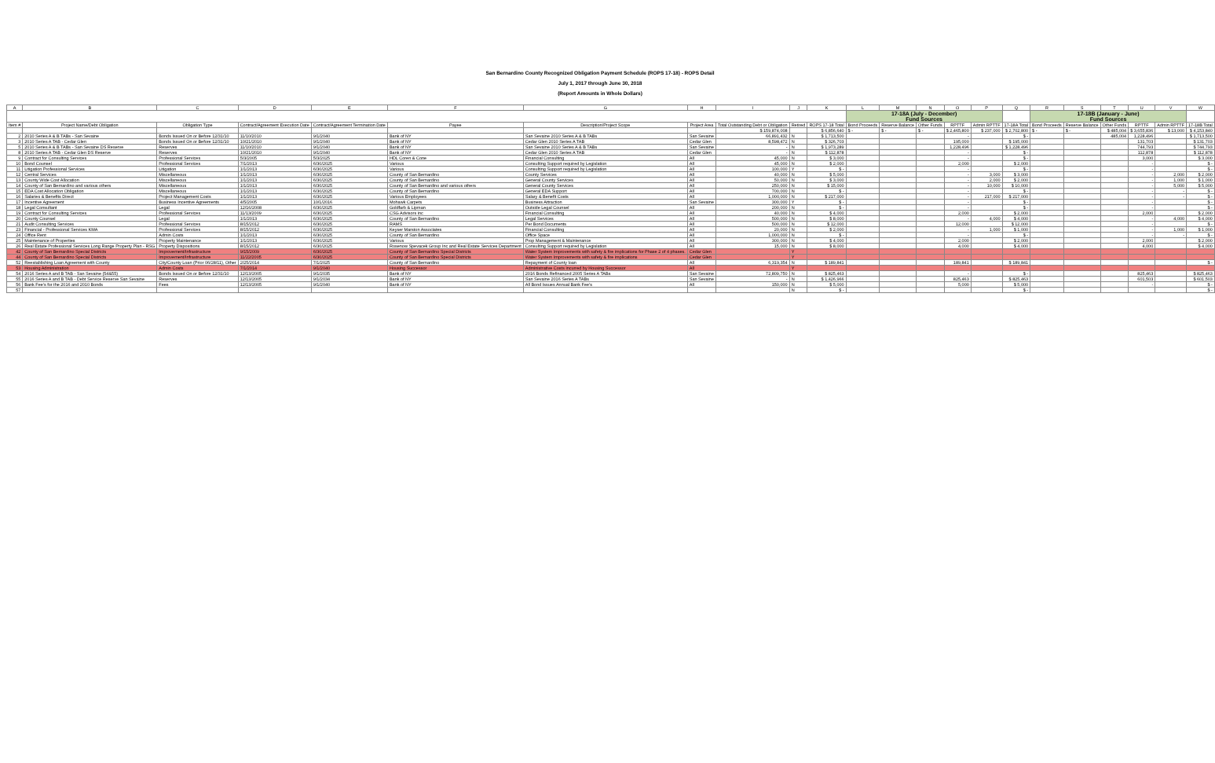San Bernardino County Recognized Obligation Payment Schedule (ROPS 17-18) - ROPS Detail
July 1, 2017 through June 30, 2018
(Report Amounts in Whole Dollars)
| A | B | C | D | E | F | G | H | I | J | K | L | M | N | O | P | Q | R | S | T | U | V | W |
| --- | --- | --- | --- | --- | --- | --- | --- | --- | --- | --- | --- | --- | --- | --- | --- | --- | --- | --- | --- | --- | --- | --- |
| | | | | | | | | | | | 17-18A (July - December) Fund Sources | | | | | | 17-18B (January - June) Fund Sources | | | | | |
| Item # | Project Name/Debt Obligation | Obligation Type | Contract/Agreement Execution Date | Contract/Agreement Termination Date | Payee | Description/Project Scope | Project Area | Total Outstanding Debt or Obligation | Retired | ROPS 17-18 Total | Bond Proceeds | Reserve Balance | Other Funds | RPTTF | Admin RPTTF | 17-18A Total | Bond Proceeds | Reserve Balance | Other Funds | RPTTF | Admin RPTTF | 17-18B Total |
| | | | | | | | | $ 159,874,008 | | $ 6,856,640 | $ - | $ - | $ - | $ 2,465,800 | $ 237,000 | $ 2,702,800 | $ - | $ - | $ 485,004 | $ 3,655,836 | $ 13,000 | $ 4,153,840 |
| 2 | 2010 Series A & B TABs - San Sevaine | Bonds Issued On or Before 12/31/10 | 11/10/2010 | 9/1/2040 | Bank of NY | San Sevaine 2010 Series A & B TABs | San Sevaine | 66,891,432 | N | $ 1,713,500 | | | | - | | $ - | | | 485,004 | 1,228,496 | | $ 1,713,500 |
| 3 | 2010 Series A TAB - Cedar Glen | Bonds Issued On or Before 12/31/10 | 10/21/2010 | 9/1/2040 | Bank of NY | Cedar Glen 2010 Series A TAB | Cedar Glen | 8,598,472 | N | $ 326,703 | | | | 195,000 | | $ 195,000 | | | | 131,703 | | $ 131,703 |
| 5 | 2010 Series A & B TABs - San Sevaine DS Reserve | Reserves | 11/10/2010 | 9/1/2040 | Bank of NY | San Sevaine 2010 Series A & B TABs | San Sevaine | - | N | $ 1,973,289 | | | | 1,228,496 | | $ 1,228,496 | | | | 744,793 | | $ 744,793 |
| 8 | 2010 Series A TAB - Cedar Glen DS Reserve | Reserves | 10/21/2010 | 9/1/2040 | Bank of NY | Cedar Glen 2010 Series A TAB | Cedar Glen | - | N | $ 112,878 | | | | - | | $ - | | | | 112,878 | | $ 112,878 |
| 9 | Contract for Consulting Services | Professional Services | 5/3/2005 | 5/3/2025 | HDL Coren & Cone | Financial Consulting | All | 45,000 | N | $ 3,000 | | | | - | | $ - | | | | 3,000 | | $ 3,000 |
| 10 | Bond Counsel | Professional Services | 7/1/2013 | 6/30/2025 | Various | Consulting Support required by Legislation | All | 45,000 | N | $ 2,000 | | | | 2,000 | | $ 2,000 | | | | - | | $ - |
| 11 | Litigation Professional Services | Litigation | 1/1/2013 | 6/30/2025 | Various | Consulting Support required by Legislation | All | 100,000 | Y | $ - | | | | - | | $ - | | | | - | | $ - |
| 12 | Central Services | Miscellaneous | 1/1/2013 | 6/30/2025 | County of San Bernardino | County Services | All | 40,000 | N | $ 5,000 | | | | - | 3,000 | $ 3,000 | | | | - | 2,000 | $ 2,000 |
| 13 | County Wide Cost Allocation | Miscellaneous | 1/1/2013 | 6/30/2025 | County of San Bernardino | General County Services | All | 50,000 | N | $ 3,000 | | | | - | 2,000 | $ 2,000 | | | | - | 1,000 | $ 1,000 |
| 14 | County of San Bernardino and various others | Miscellaneous | 1/1/2013 | 6/30/2025 | County of San Bernardino and various others | General County Services | All | 250,000 | N | $ 15,000 | | | | - | 10,000 | $ 10,000 | | | | - | 5,000 | $ 5,000 |
| 15 | EDA Cost Allocation Obligation | Miscellaneous | 1/1/2013 | 6/30/2025 | County of San Bernardino | General EDA Support | All | 700,000 | N | $ - | | | | - | | $ - | | | | - | - | $ - |
| 16 | Salaries & Benefits Direct | Project Management Costs | 1/1/2013 | 6/30/2025 | Various Employees | Salary & Benefit Costs | All | 1,000,000 | N | $ 217,000 | | | | - | 217,000 | $ 217,000 | | | | - | - | $ - |
| 17 | Incentive Agreement | Business Incentive Agreements | 4/5/2005 | 10/1/2016 | Mohawk Carpets | Business Attraction | San Sevaine | 300,000 | Y | $ - | | | | - | | $ - | | | | - | | $ - |
| 18 | Legal Consultant | Legal | 12/16/2008 | 6/30/2025 | Goldfarb & Lipman | Outside Legal Counsel | All | 200,000 | N | $ - | | | | - | | $ - | | | | - | | $ - |
| 19 | Contract for Consulting Services | Professional Services | 11/13/2009 | 6/30/2025 | CSG Advisors inc | Financial Consulting | All | 40,000 | N | $ 4,000 | | | | 2,000 | | $ 2,000 | | | | 2,000 | | $ 2,000 |
| 20 | County Counsel | Legal | 1/1/2013 | 6/30/2025 | County of San Bernardino | Legal Services | All | 500,000 | N | $ 8,000 | | | | - | 4,000 | $ 4,000 | | | | - | 4,000 | $ 4,000 |
| 21 | Audit Consulting Services | Professional Services | 8/15/2012 | 6/30/2025 | RAMS | Per Bond Documents | All | 500,000 | N | $ 12,000 | | | | 12,000 | | $ 12,000 | | | | - | | $ - |
| 23 | Financial - Professional Services KMA | Professional Services | 8/15/2012 | 6/30/2025 | Keyser Marston Associates | Financial Consulting | All | 20,000 | N | $ 2,000 | | | | - | 1,000 | $ 1,000 | | | | - | 1,000 | $ 1,000 |
| 24 | Office Rent | Admin Costs | 1/1/2013 | 6/30/2025 | County of San Bernardino | Office Space | All | 1,000,000 | N | $ - | | | | - | | $ - | | | | - | - | $ - |
| 25 | Maintenance of Properties | Property Maintenance | 1/1/2013 | 6/30/2025 | Various | Prop Management & Maintenance | All | 300,000 | N | $ 4,000 | | | | 2,000 | | $ 2,000 | | | | 2,000 | | $ 2,000 |
| 26 | Real Estate Professional Services Long Range Property Plan - RSG | Property Dispositions | 8/15/2012 | 6/30/2025 | Rosenow Spevacek Group Inc and Real Estate Services Department | Consulting Support required by Legislation | All | 15,000 | N | $ 8,000 | | | | 4,000 | | $ 4,000 | | | | 4,000 | | $ 4,000 |
| 42 | County of San Bernardino Special Districts | Improvement/Infrastructure | 9/15/2009 | 6/30/2025 | County of San Bernardino Special Districts | Water System Improvements with safety & fire implications for Phase 2 of 4 phases. | Cedar Glen | | Y | | | | | | | | | | | | | |
| 44 | County of San Bernardino Special Districts | Improvement/Infrastructure | 11/22/2005 | 6/30/2025 | County of San Bernardino Special Districts | Water System Improvements with safety & fire implications | Cedar Glen | | Y | | | | | | | | | | | | | |
| 52 | Reestablishing Loan Agreement with County | City/County Loan (Prior 06/28/11), Other | 2/25/2014 | 7/1/2025 | County of San Bernardino | Repayment of County loan | All | 6,319,354 | N | $ 189,841 | | | | 189,841 | | $ 189,841 | | | | | | $ - |
| 53 | Housing Administration | Admin Costs | 7/1/2014 | 9/1/2040 | Housing Successor | Administrative Costs incurred by Housing Successor | All | | Y | | | | | | | | | | | | | |
| 54 | 2016 Series A and B TAB - San Sevaine (54&55) | Bonds Issued On or Before 12/31/10 | 12/13/2005 | 9/1/2035 | Bank of NY | 2016 Bonds Refinanced 2005 Series A TABs | San Sevaine | 72,809,750 | N | $ 825,463 | | | | - | | $ - | | | | 825,463 | | $ 825,463 |
| 55 | 2016 Series A and B TAB - Debt Service Reserve San Sevaine | Reserves | 12/13/2005 | 9/1/2034 | Bank of NY | San Sevaine 2016 Series A TABs | San Sevaine | - | N | $ 1,426,966 | | | | 825,463 | | $ 825,463 | | | | 601,503 | | $ 601,503 |
| 56 | Bank Fee's for the 2016 and 2010 Bonds | Fees | 12/13/2005 | 9/1/2040 | Bank of NY | All Bond Issues Annual Bank Fee's | All | 150,000 | N | $ 5,000 | | | | 5,000 | | $ 5,000 | | | | - | | $ - |
| 57 | | | | | | | | | N | $ - | | | | | | $ - | | | | | | $ - |